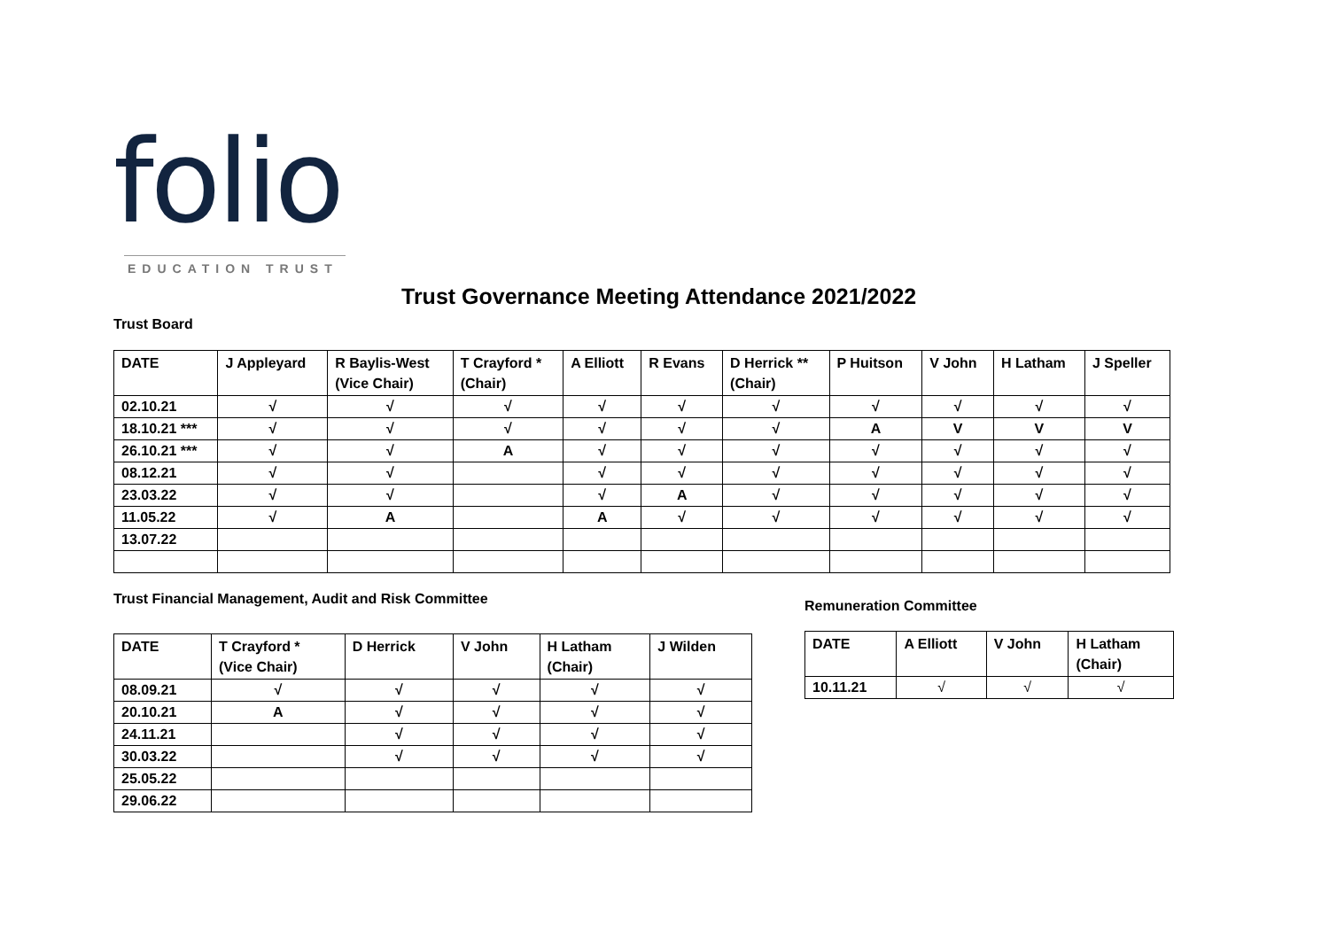folio
EDUCATION TRUST
Trust Governance Meeting Attendance 2021/2022
Trust Board
| DATE | J Appleyard | R Baylis-West (Vice Chair) | T Crayford * (Chair) | A Elliott | R Evans | D Herrick ** (Chair) | P Huitson | V John | H Latham | J Speller |
| --- | --- | --- | --- | --- | --- | --- | --- | --- | --- | --- |
| 02.10.21 | √ | √ | √ | √ | √ | √ | √ | √ | √ | √ |
| 18.10.21 *** | √ | √ | √ | √ | √ | √ | A | V | V | V |
| 26.10.21 *** | √ | √ | A | √ | √ | √ | √ | √ | √ | √ |
| 08.12.21 | √ | √ | | √ | √ | √ | √ | √ | √ | √ |
| 23.03.22 | √ | √ | | √ | A | √ | √ | √ | √ | √ |
| 11.05.22 | √ | A | | A | √ | √ | √ | √ | √ | √ |
| 13.07.22 | | | | | | | | | | |
Trust Financial Management, Audit and Risk Committee
Remuneration Committee
| DATE | T Crayford * (Vice Chair) | D Herrick | V John | H Latham (Chair) | J Wilden |
| --- | --- | --- | --- | --- | --- |
| 08.09.21 | √ | √ | √ | √ | √ |
| 20.10.21 | A | √ | √ | √ | √ |
| 24.11.21 | | √ | √ | √ | √ |
| 30.03.22 | | √ | √ | √ | √ |
| 25.05.22 | | | | | |
| 29.06.22 | | | | | |
| DATE | A Elliott | V John | H Latham (Chair) |
| --- | --- | --- | --- |
| 10.11.21 | √ | √ | √ |